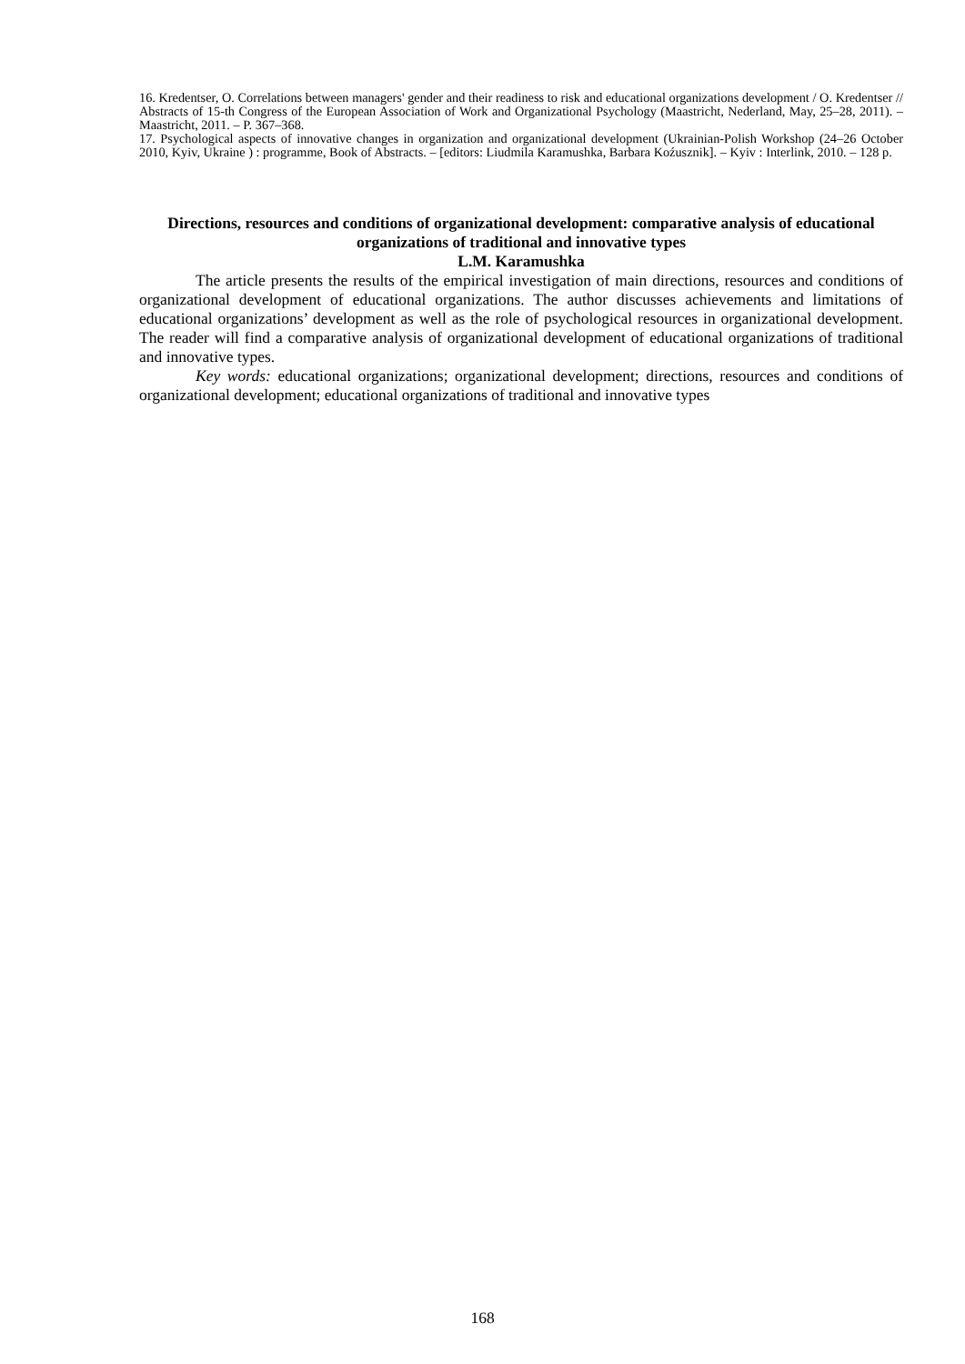16. Kredentser, O. Correlations between managers' gender and their readiness to risk and educational organizations development / O. Kredentser // Abstracts of 15-th Congress of the European Association of Work and Organizational Psychology (Maastricht, Nederland, May, 25–28, 2011). – Maastricht, 2011. – P. 367–368.
17. Psychological aspects of innovative changes in organization and organizational development (Ukrainian-Polish Workshop (24–26 October 2010, Kyiv, Ukraine ) : programme, Book of Abstracts. – [editors: Liudmila Karamushka, Barbara Koźusznik]. – Kyiv : Interlink, 2010. – 128 p.
Directions, resources and conditions of organizational development: comparative analysis of educational organizations of traditional and innovative types
L.M. Karamushka
The article presents the results of the empirical investigation of main directions, resources and conditions of organizational development of educational organizations. The author discusses achievements and limitations of educational organizations’ development as well as the role of psychological resources in organizational development. The reader will find a comparative analysis of organizational development of educational organizations of traditional and innovative types.
Key words: educational organizations; organizational development; directions, resources and conditions of organizational development; educational organizations of traditional and innovative types
168